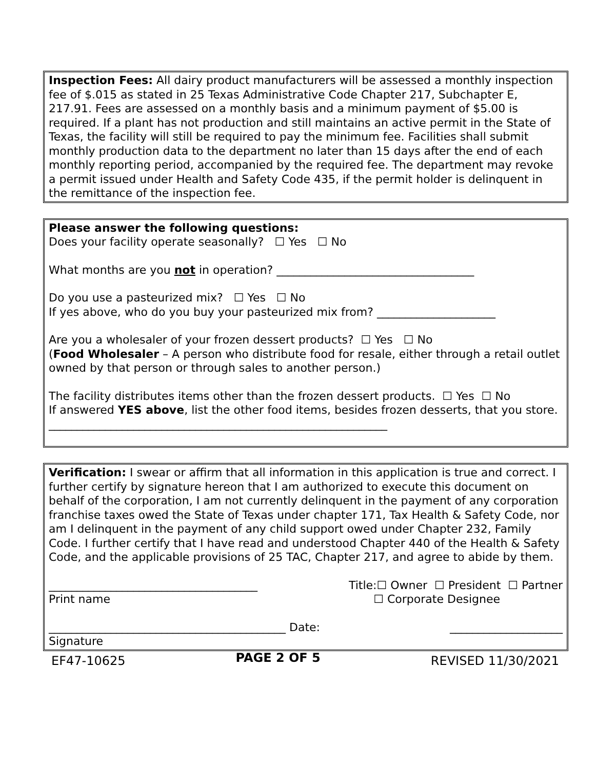Inspection Fees: All dairy product manufacturers will be assessed a monthly inspection fee of $.015 as stated in 25 Texas Administrative Code Chapter 217, Subchapter E, 217.91. Fees are assessed on a monthly basis and a minimum payment of $5.00 is required. If a plant has not production and still maintains an active permit in the State of Texas, the facility will still be required to pay the minimum fee. Facilities shall submit monthly production data to the department no later than 15 days after the end of each monthly reporting period, accompanied by the required fee. The department may revoke a permit issued under Health and Safety Code 435, if the permit holder is delinquent in the remittance of the inspection fee.
Please answer the following questions:
Does your facility operate seasonally? ☐ Yes ☐ No
What months are you not in operation? ___________________________________
Do you use a pasteurized mix? ☐ Yes ☐ No
If yes above, who do you buy your pasteurized mix from? _____________________
Are you a wholesaler of your frozen dessert products? ☐ Yes ☐ No
(Food Wholesaler – A person who distribute food for resale, either through a retail outlet owned by that person or through sales to another person.)
The facility distributes items other than the frozen dessert products. ☐ Yes ☐ No
If answered YES above, list the other food items, besides frozen desserts, that you store.
____________________________________________________________
Verification: I swear or affirm that all information in this application is true and correct. I further certify by signature hereon that I am authorized to execute this document on behalf of the corporation, I am not currently delinquent in the payment of any corporation franchise taxes owed the State of Texas under chapter 171, Tax Health & Safety Code, nor am I delinquent in the payment of any child support owed under Chapter 232, Family Code. I further certify that I have read and understood Chapter 440 of the Health & Safety Code, and the applicable provisions of 25 TAC, Chapter 217, and agree to abide by them.
_____________________________________ Title:☐ Owner ☐ President ☐ Partner
Print name ☐ Corporate Designee
__________________________________________ Date: ____________________
Signature
EF47-10625 PAGE 2 OF 5 REVISED 11/30/2021